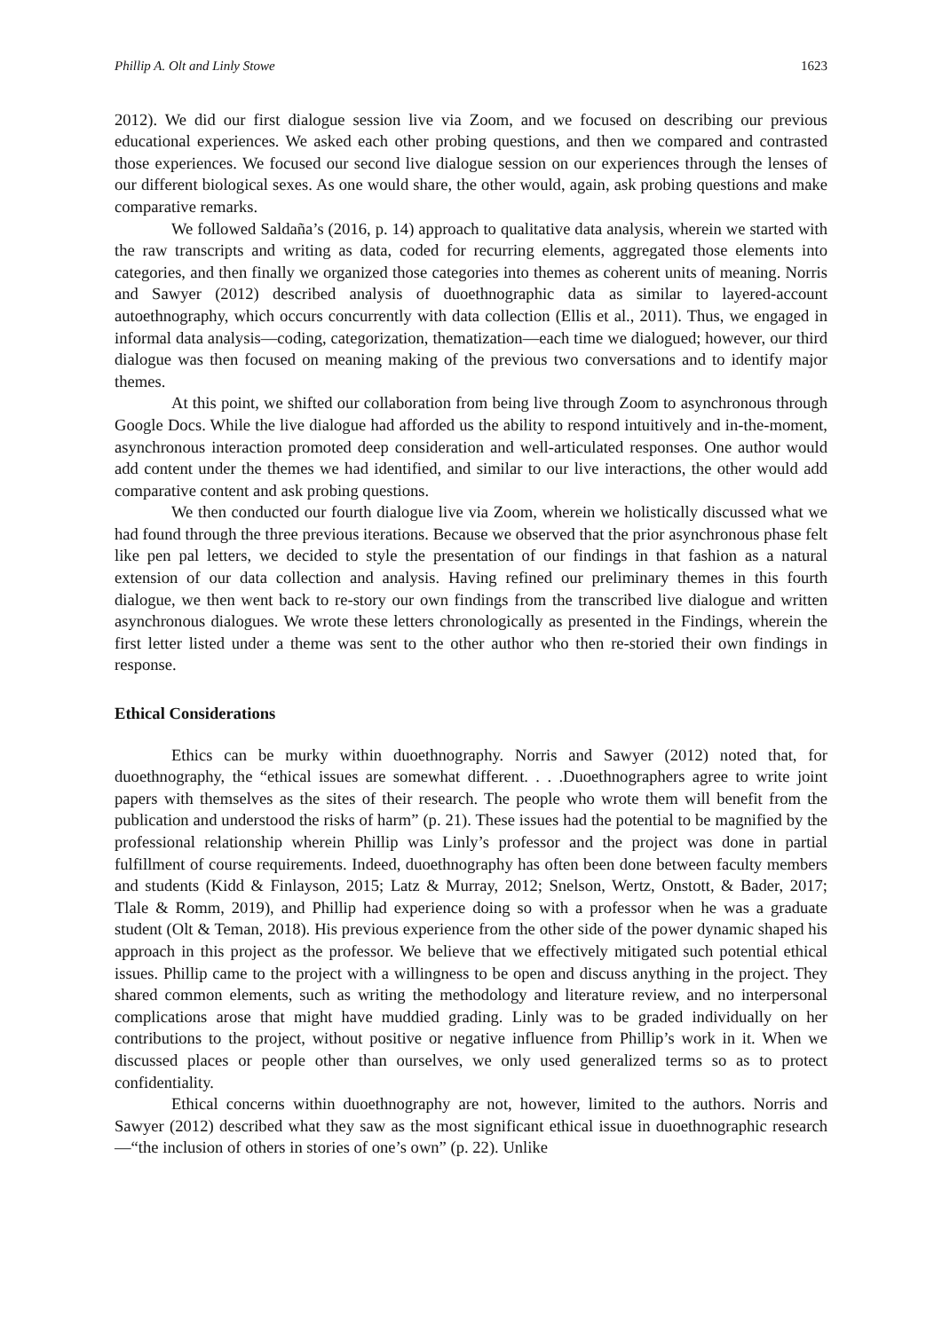Phillip A. Olt and Linly Stowe 1623
2012). We did our first dialogue session live via Zoom, and we focused on describing our previous educational experiences. We asked each other probing questions, and then we compared and contrasted those experiences. We focused our second live dialogue session on our experiences through the lenses of our different biological sexes. As one would share, the other would, again, ask probing questions and make comparative remarks.
We followed Saldaña’s (2016, p. 14) approach to qualitative data analysis, wherein we started with the raw transcripts and writing as data, coded for recurring elements, aggregated those elements into categories, and then finally we organized those categories into themes as coherent units of meaning. Norris and Sawyer (2012) described analysis of duoethnographic data as similar to layered-account autoethnography, which occurs concurrently with data collection (Ellis et al., 2011). Thus, we engaged in informal data analysis—coding, categorization, thematization—each time we dialogued; however, our third dialogue was then focused on meaning making of the previous two conversations and to identify major themes.
At this point, we shifted our collaboration from being live through Zoom to asynchronous through Google Docs. While the live dialogue had afforded us the ability to respond intuitively and in-the-moment, asynchronous interaction promoted deep consideration and well-articulated responses. One author would add content under the themes we had identified, and similar to our live interactions, the other would add comparative content and ask probing questions.
We then conducted our fourth dialogue live via Zoom, wherein we holistically discussed what we had found through the three previous iterations. Because we observed that the prior asynchronous phase felt like pen pal letters, we decided to style the presentation of our findings in that fashion as a natural extension of our data collection and analysis. Having refined our preliminary themes in this fourth dialogue, we then went back to re-story our own findings from the transcribed live dialogue and written asynchronous dialogues. We wrote these letters chronologically as presented in the Findings, wherein the first letter listed under a theme was sent to the other author who then re-storied their own findings in response.
Ethical Considerations
Ethics can be murky within duoethnography. Norris and Sawyer (2012) noted that, for duoethnography, the “ethical issues are somewhat different. . . .Duoethnographers agree to write joint papers with themselves as the sites of their research. The people who wrote them will benefit from the publication and understood the risks of harm” (p. 21). These issues had the potential to be magnified by the professional relationship wherein Phillip was Linly’s professor and the project was done in partial fulfillment of course requirements. Indeed, duoethnography has often been done between faculty members and students (Kidd & Finlayson, 2015; Latz & Murray, 2012; Snelson, Wertz, Onstott, & Bader, 2017; Tlale & Romm, 2019), and Phillip had experience doing so with a professor when he was a graduate student (Olt & Teman, 2018). His previous experience from the other side of the power dynamic shaped his approach in this project as the professor. We believe that we effectively mitigated such potential ethical issues. Phillip came to the project with a willingness to be open and discuss anything in the project. They shared common elements, such as writing the methodology and literature review, and no interpersonal complications arose that might have muddied grading. Linly was to be graded individually on her contributions to the project, without positive or negative influence from Phillip’s work in it. When we discussed places or people other than ourselves, we only used generalized terms so as to protect confidentiality.
Ethical concerns within duoethnography are not, however, limited to the authors. Norris and Sawyer (2012) described what they saw as the most significant ethical issue in duoethnographic research—“the inclusion of others in stories of one’s own” (p. 22). Unlike